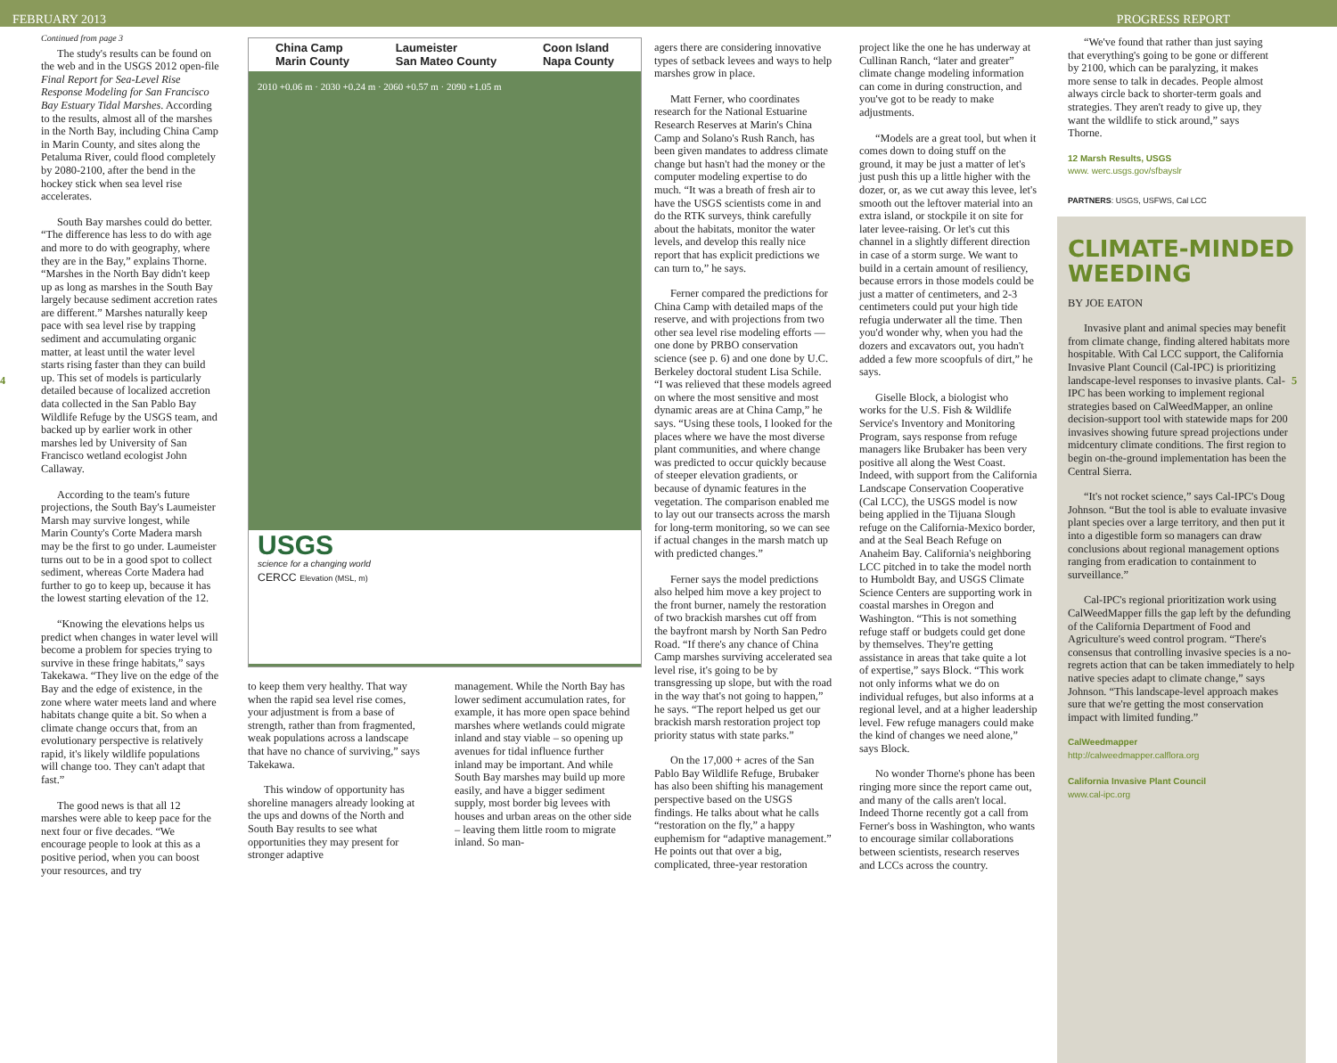FEBRUARY 2013 PROGRESS REPORT
4
Continued from page 3
The study's results can be found on the web and in the USGS 2012 open-file Final Report for Sea-Level Rise Response Modeling for San Francisco Bay Estuary Tidal Marshes. According to the results, almost all of the marshes in the North Bay, including China Camp in Marin County, and sites along the Petaluma River, could flood completely by 2080-2100, after the bend in the hockey stick when sea level rise accelerates.
South Bay marshes could do better. “The difference has less to do with age and more to do with geography, where they are in the Bay,” explains Thorne. “Marshes in the North Bay didn't keep up as long as marshes in the South Bay largely because sediment accretion rates are different.” Marshes naturally keep pace with sea level rise by trapping sediment and accumulating organic matter, at least until the water level starts rising faster than they can build up. This set of models is particularly detailed because of localized accretion data collected in the San Pablo Bay Wildlife Refuge by the USGS team, and backed up by earlier work in other marshes led by University of San Francisco wetland ecologist John Callaway.
According to the team's future projections, the South Bay's Laumeister Marsh may survive longest, while Marin County's Corte Madera marsh may be the first to go under. Laumeister turns out to be in a good spot to collect sediment, whereas Corte Madera had further to go to keep up, because it has the lowest starting elevation of the 12.
“Knowing the elevations helps us predict when changes in water level will become a problem for species trying to survive in these fringe habitats,” says Takekawa. “They live on the edge of the Bay and the edge of existence, in the zone where water meets land and where habitats change quite a bit. So when a climate change occurs that, from an evolutionary perspective is relatively rapid, it's likely wildlife populations will change too. They can't adapt that fast.”
The good news is that all 12 marshes were able to keep pace for the next four or five decades. “We encourage people to look at this as a positive period, when you can boost your resources, and try
China Camp
Marin County Laumeister
San Mateo County Coon Island
Napa County
2010 +0.06 m · 2030 +0.24 m · 2060 +0.57 m · 2090 +1.05 m
USGS
science for a changing world
CERCC Elevation (MSL, m)
to keep them very healthy. That way when the rapid sea level rise comes, your adjustment is from a base of strength, rather than from fragmented, weak populations across a landscape that have no chance of surviving,” says Takekawa.
This window of opportunity has shoreline managers already looking at the ups and downs of the North and South Bay results to see what opportunities they may present for stronger adaptive
management. While the North Bay has lower sediment accumulation rates, for example, it has more open space behind marshes where wetlands could migrate inland and stay viable – so opening up avenues for tidal influence further inland may be important. And while South Bay marshes may build up more easily, and have a bigger sediment supply, most border big levees with houses and urban areas on the other side – leaving them little room to migrate inland. So man-
agers there are considering innovative types of setback levees and ways to help marshes grow in place.
Matt Ferner, who coordinates research for the National Estuarine Research Reserves at Marin's China Camp and Solano's Rush Ranch, has been given mandates to address climate change but hasn't had the money or the computer modeling expertise to do much. “It was a breath of fresh air to have the USGS scientists come in and do the RTK surveys, think carefully about the habitats, monitor the water levels, and develop this really nice report that has explicit predictions we can turn to,” he says.
Ferner compared the predictions for China Camp with detailed maps of the reserve, and with projections from two other sea level rise modeling efforts — one done by PRBO conservation science (see p. 6) and one done by U.C. Berkeley doctoral student Lisa Schile. “I was relieved that these models agreed on where the most sensitive and most dynamic areas are at China Camp,” he says. “Using these tools, I looked for the places where we have the most diverse plant communities, and where change was predicted to occur quickly because of steeper elevation gradients, or because of dynamic features in the vegetation. The comparison enabled me to lay out our transects across the marsh for long-term monitoring, so we can see if actual changes in the marsh match up with predicted changes.”
Ferner says the model predictions also helped him move a key project to the front burner, namely the restoration of two brackish marshes cut off from the bayfront marsh by North San Pedro Road. “If there's any chance of China Camp marshes surviving accelerated sea level rise, it's going to be by transgressing up slope, but with the road in the way that's not going to happen,” he says. “The report helped us get our brackish marsh restoration project top priority status with state parks.”
On the 17,000 + acres of the San Pablo Bay Wildlife Refuge, Brubaker has also been shifting his management perspective based on the USGS findings. He talks about what he calls “restoration on the fly,” a happy euphemism for “adaptive management.” He points out that over a big, complicated, three-year restoration
project like the one he has underway at Cullinan Ranch, “later and greater” climate change modeling information can come in during construction, and you've got to be ready to make adjustments.
“Models are a great tool, but when it comes down to doing stuff on the ground, it may be just a matter of let's just push this up a little higher with the dozer, or, as we cut away this levee, let's smooth out the leftover material into an extra island, or stockpile it on site for later levee-raising. Or let's cut this channel in a slightly different direction in case of a storm surge. We want to build in a certain amount of resiliency, because errors in those models could be just a matter of centimeters, and 2-3 centimeters could put your high tide refugia underwater all the time. Then you'd wonder why, when you had the dozers and excavators out, you hadn't added a few more scoopfuls of dirt,” he says.
Giselle Block, a biologist who works for the U.S. Fish & Wildlife Service's Inventory and Monitoring Program, says response from refuge managers like Brubaker has been very positive all along the West Coast. Indeed, with support from the California Landscape Conservation Cooperative (Cal LCC), the USGS model is now being applied in the Tijuana Slough refuge on the California-Mexico border, and at the Seal Beach Refuge on Anaheim Bay. California's neighboring LCC pitched in to take the model north to Humboldt Bay, and USGS Climate Science Centers are supporting work in coastal marshes in Oregon and Washington. “This is not something refuge staff or budgets could get done by themselves. They're getting assistance in areas that take quite a lot of expertise,” says Block. “This work not only informs what we do on individual refuges, but also informs at a regional level, and at a higher leadership level. Few refuge managers could make the kind of changes we need alone,” says Block.
No wonder Thorne's phone has been ringing more since the report came out, and many of the calls aren't local. Indeed Thorne recently got a call from Ferner's boss in Washington, who wants to encourage similar collaborations between scientists, research reserves and LCCs across the country.
“We've found that rather than just saying that everything's going to be gone or different by 2100, which can be paralyzing, it makes more sense to talk in decades. People almost always circle back to shorter-term goals and strategies. They aren't ready to give up, they want the wildlife to stick around,” says Thorne.
12 Marsh Results, USGS
www. werc.usgs.gov/sfbayslr
PARTNERS: USGS, USFWS, Cal LCC
CLIMATE-MINDED WEEDING
BY JOE EATON
Invasive plant and animal species may benefit from climate change, finding altered habitats more hospitable. With Cal LCC support, the California Invasive Plant Council (Cal-IPC) is prioritizing landscape-level responses to invasive plants. Cal-IPC has been working to implement regional strategies based on CalWeedMapper, an online decision-support tool with statewide maps for 200 invasives showing future spread projections under midcentury climate conditions. The first region to begin on-the-ground implementation has been the Central Sierra.
“It's not rocket science,” says Cal-IPC's Doug Johnson. “But the tool is able to evaluate invasive plant species over a large territory, and then put it into a digestible form so managers can draw conclusions about regional management options ranging from eradication to containment to surveillance.”
Cal-IPC's regional prioritization work using CalWeedMapper fills the gap left by the defunding of the California Department of Food and Agriculture's weed control program. “There's consensus that controlling invasive species is a no-regrets action that can be taken immediately to help native species adapt to climate change,” says Johnson. “This landscape-level approach makes sure that we're getting the most conservation impact with limited funding.”
CalWeedmapper
http://calweedmapper.calflora.org
California Invasive Plant Council
www.cal-ipc.org
5